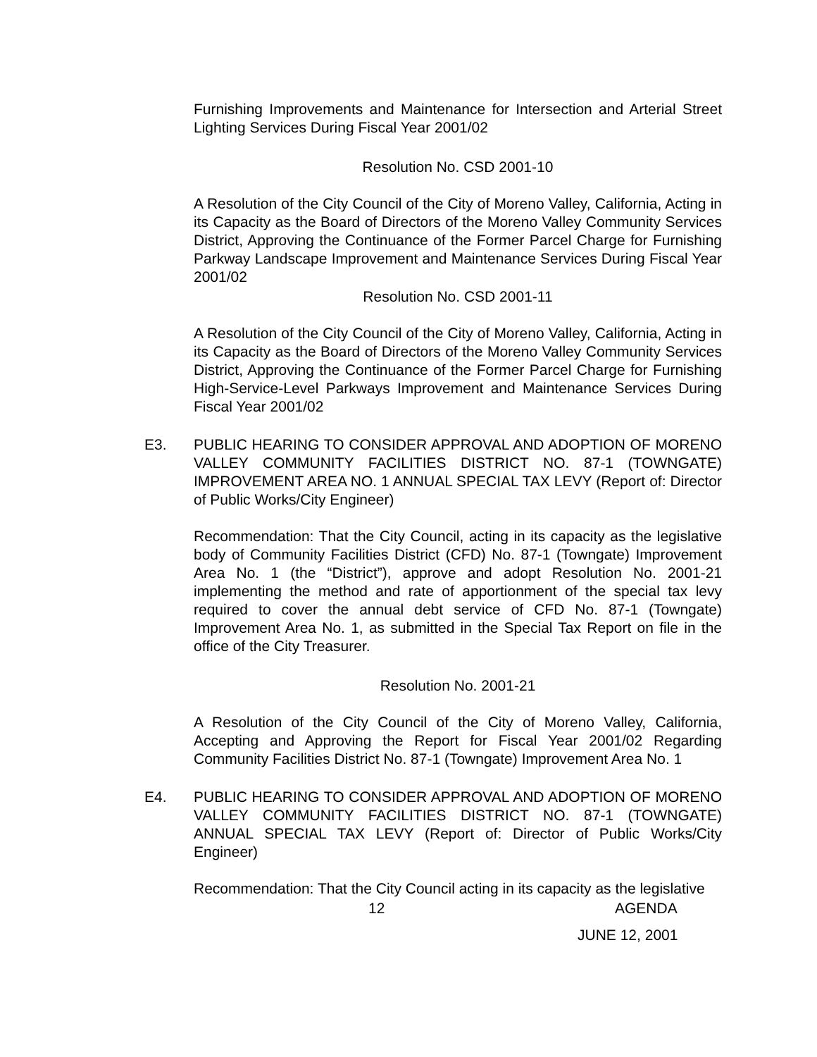Furnishing Improvements and Maintenance for Intersection and Arterial Street Lighting Services During Fiscal Year 2001/02
Resolution No. CSD 2001-10
A Resolution of the City Council of the City of Moreno Valley, California, Acting in its Capacity as the Board of Directors of the Moreno Valley Community Services District, Approving the Continuance of the Former Parcel Charge for Furnishing Parkway Landscape Improvement and Maintenance Services During Fiscal Year 2001/02
Resolution No. CSD 2001-11
A Resolution of the City Council of the City of Moreno Valley, California, Acting in its Capacity as the Board of Directors of the Moreno Valley Community Services District, Approving the Continuance of the Former Parcel Charge for Furnishing High-Service-Level Parkways Improvement and Maintenance Services During Fiscal Year 2001/02
E3. PUBLIC HEARING TO CONSIDER APPROVAL AND ADOPTION OF MORENO VALLEY COMMUNITY FACILITIES DISTRICT NO. 87-1 (TOWNGATE) IMPROVEMENT AREA NO. 1 ANNUAL SPECIAL TAX LEVY (Report of: Director of Public Works/City Engineer)
Recommendation: That the City Council, acting in its capacity as the legislative body of Community Facilities District (CFD) No. 87-1 (Towngate) Improvement Area No. 1 (the “District”), approve and adopt Resolution No. 2001-21 implementing the method and rate of apportionment of the special tax levy required to cover the annual debt service of CFD No. 87-1 (Towngate) Improvement Area No. 1, as submitted in the Special Tax Report on file in the office of the City Treasurer.
Resolution No. 2001-21
A Resolution of the City Council of the City of Moreno Valley, California, Accepting and Approving the Report for Fiscal Year 2001/02 Regarding Community Facilities District No. 87-1 (Towngate) Improvement Area No. 1
E4. PUBLIC HEARING TO CONSIDER APPROVAL AND ADOPTION OF MORENO VALLEY COMMUNITY FACILITIES DISTRICT NO. 87-1 (TOWNGATE) ANNUAL SPECIAL TAX LEVY (Report of: Director of Public Works/City Engineer)
Recommendation: That the City Council acting in its capacity as the legislative
12 AGENDA
JUNE 12, 2001